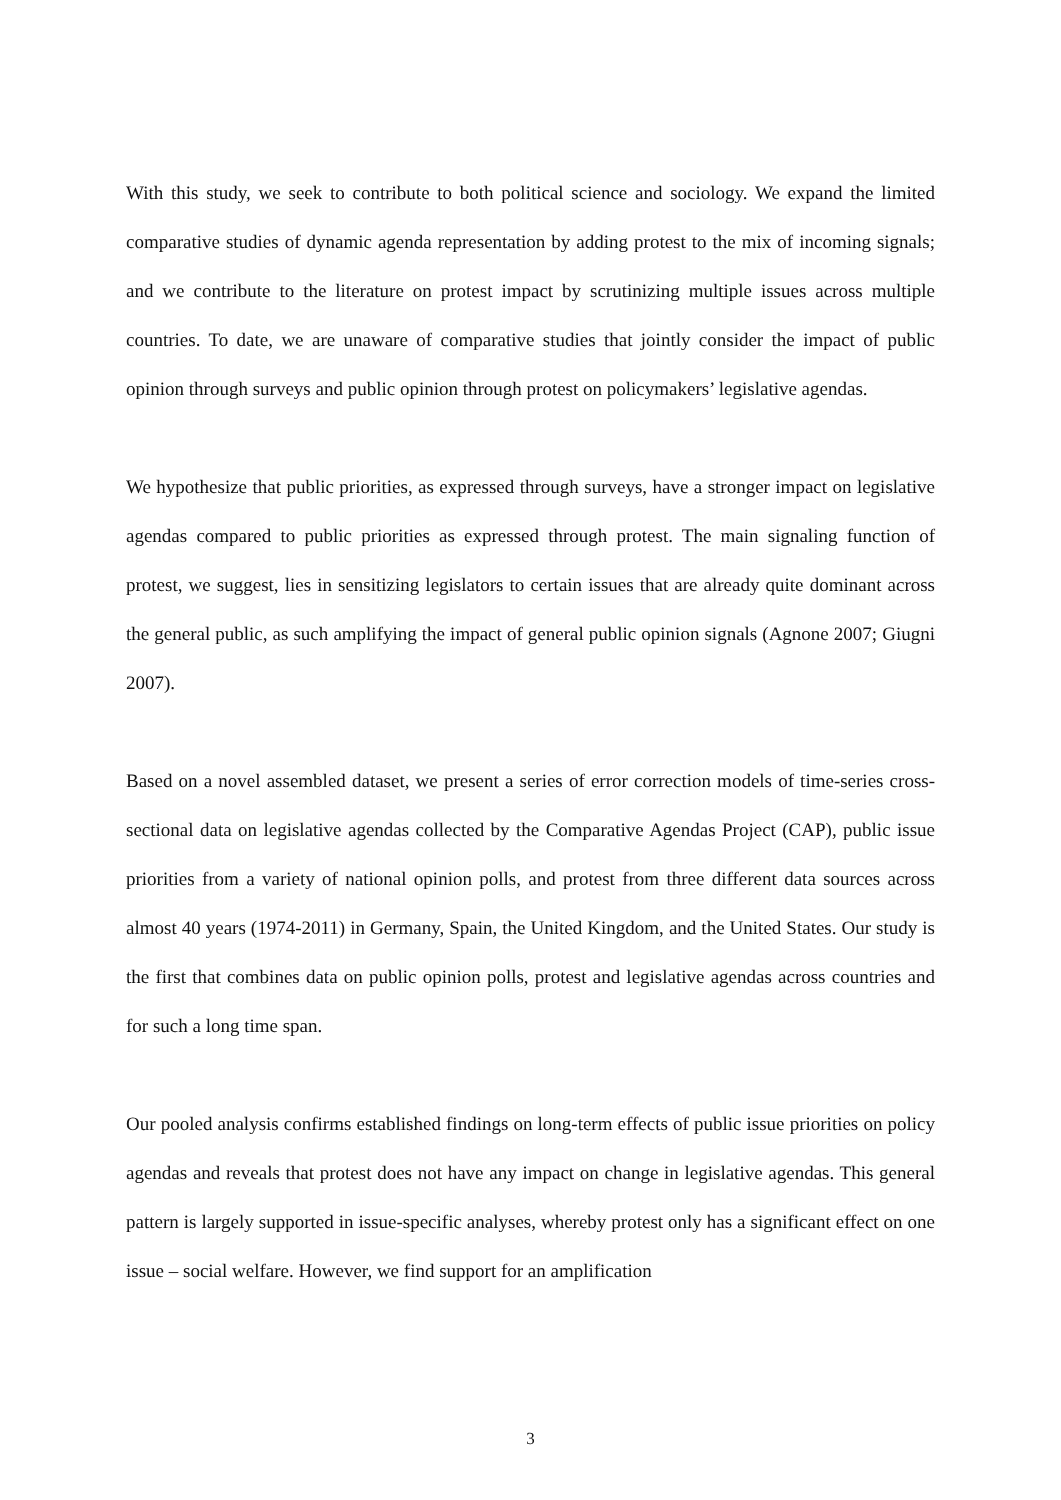With this study, we seek to contribute to both political science and sociology. We expand the limited comparative studies of dynamic agenda representation by adding protest to the mix of incoming signals; and we contribute to the literature on protest impact by scrutinizing multiple issues across multiple countries. To date, we are unaware of comparative studies that jointly consider the impact of public opinion through surveys and public opinion through protest on policymakers’ legislative agendas.
We hypothesize that public priorities, as expressed through surveys, have a stronger impact on legislative agendas compared to public priorities as expressed through protest. The main signaling function of protest, we suggest, lies in sensitizing legislators to certain issues that are already quite dominant across the general public, as such amplifying the impact of general public opinion signals (Agnone 2007; Giugni 2007).
Based on a novel assembled dataset, we present a series of error correction models of time-series cross-sectional data on legislative agendas collected by the Comparative Agendas Project (CAP), public issue priorities from a variety of national opinion polls, and protest from three different data sources across almost 40 years (1974-2011) in Germany, Spain, the United Kingdom, and the United States. Our study is the first that combines data on public opinion polls, protest and legislative agendas across countries and for such a long time span.
Our pooled analysis confirms established findings on long-term effects of public issue priorities on policy agendas and reveals that protest does not have any impact on change in legislative agendas. This general pattern is largely supported in issue-specific analyses, whereby protest only has a significant effect on one issue – social welfare. However, we find support for an amplification
3